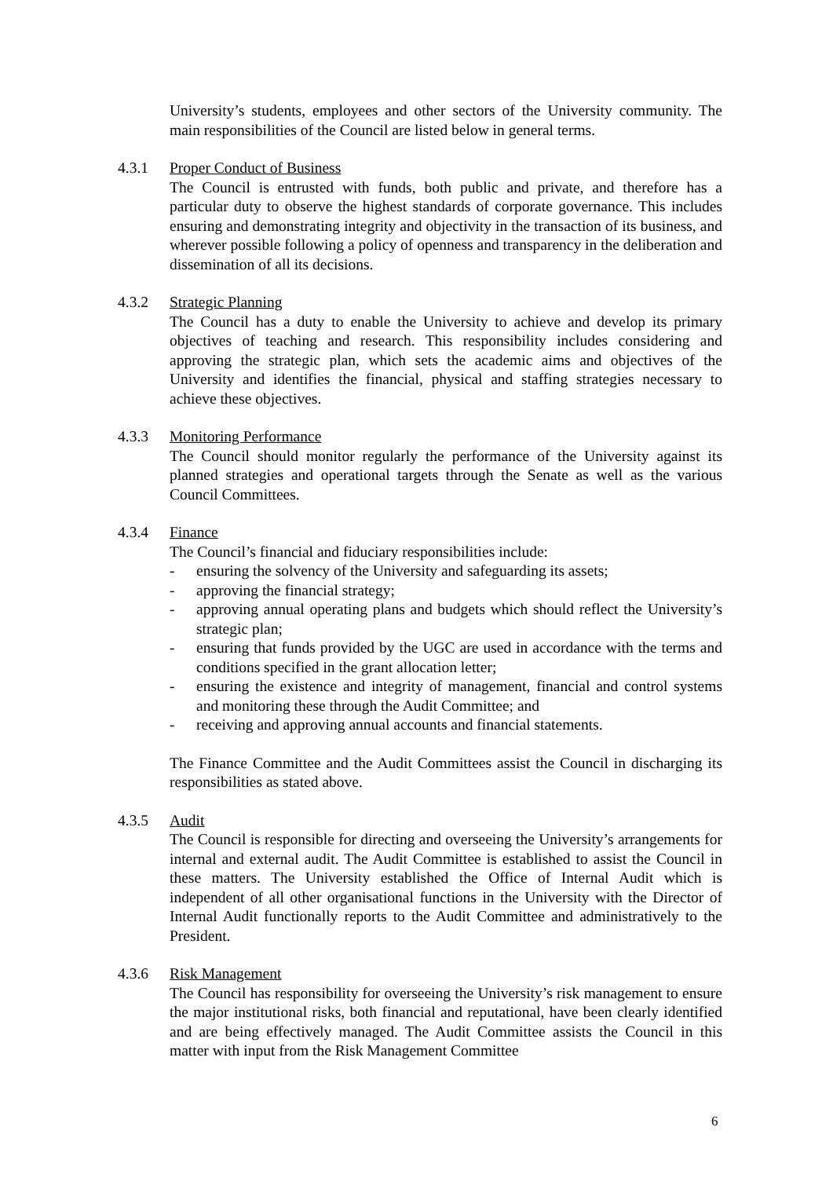University’s students, employees and other sectors of the University community. The main responsibilities of the Council are listed below in general terms.
4.3.1 Proper Conduct of Business
The Council is entrusted with funds, both public and private, and therefore has a particular duty to observe the highest standards of corporate governance. This includes ensuring and demonstrating integrity and objectivity in the transaction of its business, and wherever possible following a policy of openness and transparency in the deliberation and dissemination of all its decisions.
4.3.2 Strategic Planning
The Council has a duty to enable the University to achieve and develop its primary objectives of teaching and research. This responsibility includes considering and approving the strategic plan, which sets the academic aims and objectives of the University and identifies the financial, physical and staffing strategies necessary to achieve these objectives.
4.3.3 Monitoring Performance
The Council should monitor regularly the performance of the University against its planned strategies and operational targets through the Senate as well as the various Council Committees.
4.3.4 Finance
The Council’s financial and fiduciary responsibilities include:
- ensuring the solvency of the University and safeguarding its assets;
- approving the financial strategy;
- approving annual operating plans and budgets which should reflect the University’s strategic plan;
- ensuring that funds provided by the UGC are used in accordance with the terms and conditions specified in the grant allocation letter;
- ensuring the existence and integrity of management, financial and control systems and monitoring these through the Audit Committee; and
- receiving and approving annual accounts and financial statements.
The Finance Committee and the Audit Committees assist the Council in discharging its responsibilities as stated above.
4.3.5 Audit
The Council is responsible for directing and overseeing the University’s arrangements for internal and external audit. The Audit Committee is established to assist the Council in these matters. The University established the Office of Internal Audit which is independent of all other organisational functions in the University with the Director of Internal Audit functionally reports to the Audit Committee and administratively to the President.
4.3.6 Risk Management
The Council has responsibility for overseeing the University’s risk management to ensure the major institutional risks, both financial and reputational, have been clearly identified and are being effectively managed. The Audit Committee assists the Council in this matter with input from the Risk Management Committee
6